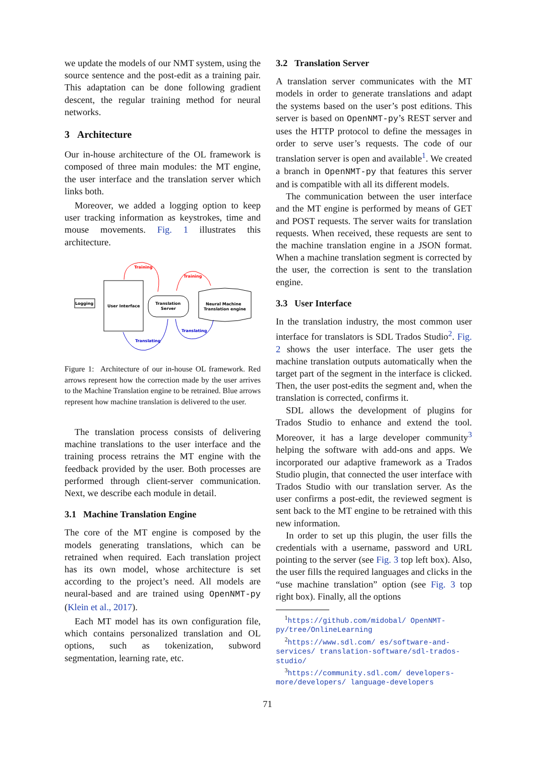we update the models of our NMT system, using the source sentence and the post-edit as a training pair. This adaptation can be done following gradient descent, the regular training method for neural networks.
3 Architecture
Our in-house architecture of the OL framework is composed of three main modules: the MT engine, the user interface and the translation server which links both.
Moreover, we added a logging option to keep user tracking information as keystrokes, time and mouse movements. Fig. 1 illustrates this architecture.
User Interface
Logging
Translation
Server
Neural Machine
Translation engine
Training
Training
Translating
Translating
Figure 1: Architecture of our in-house OL framework. Red arrows represent how the correction made by the user arrives to the Machine Translation engine to be retrained. Blue arrows represent how machine translation is delivered to the user.
The translation process consists of delivering machine translations to the user interface and the training process retrains the MT engine with the feedback provided by the user. Both processes are performed through client-server communication. Next, we describe each module in detail.
3.1 Machine Translation Engine
The core of the MT engine is composed by the models generating translations, which can be retrained when required. Each translation project has its own model, whose architecture is set according to the project’s need. All models are neural-based and are trained using OpenNMT-py (Klein et al., 2017).
Each MT model has its own configuration file, which contains personalized translation and OL options, such as tokenization, subword segmentation, learning rate, etc.
3.2 Translation Server
A translation server communicates with the MT models in order to generate translations and adapt the systems based on the user’s post editions. This server is based on OpenNMT-py’s REST server and uses the HTTP protocol to define the messages in order to serve user’s requests. The code of our translation server is open and available<sup>1</sup>. We created a branch in OpenNMT-py that features this server and is compatible with all its different models.
The communication between the user interface and the MT engine is performed by means of GET and POST requests. The server waits for translation requests. When received, these requests are sent to the machine translation engine in a JSON format. When a machine translation segment is corrected by the user, the correction is sent to the translation engine.
3.3 User Interface
In the translation industry, the most common user interface for translators is SDL Trados Studio<sup>2</sup>. Fig. 2 shows the user interface. The user gets the machine translation outputs automatically when the target part of the segment in the interface is clicked. Then, the user post-edits the segment and, when the translation is corrected, confirms it.
SDL allows the development of plugins for Trados Studio to enhance and extend the tool. Moreover, it has a large developer community<sup>3</sup> helping the software with add-ons and apps. We incorporated our adaptive framework as a Trados Studio plugin, that connected the user interface with Trados Studio with our translation server. As the user confirms a post-edit, the reviewed segment is sent back to the MT engine to be retrained with this new information.
In order to set up this plugin, the user fills the credentials with a username, password and URL pointing to the server (see Fig. 3 top left box). Also, the user fills the required languages and clicks in the “use machine translation” option (see Fig. 3 top right box). Finally, all the options
<sup>1</sup> https://github.com/midobal/ OpenNMT-py/tree/OnlineLearning
<sup>2</sup> https://www.sdl.com/ es/software-and-services/ translation-software/sdl-trados-studio/
<sup>3</sup> https://community.sdl.com/ developers-more/developers/ language-developers
71